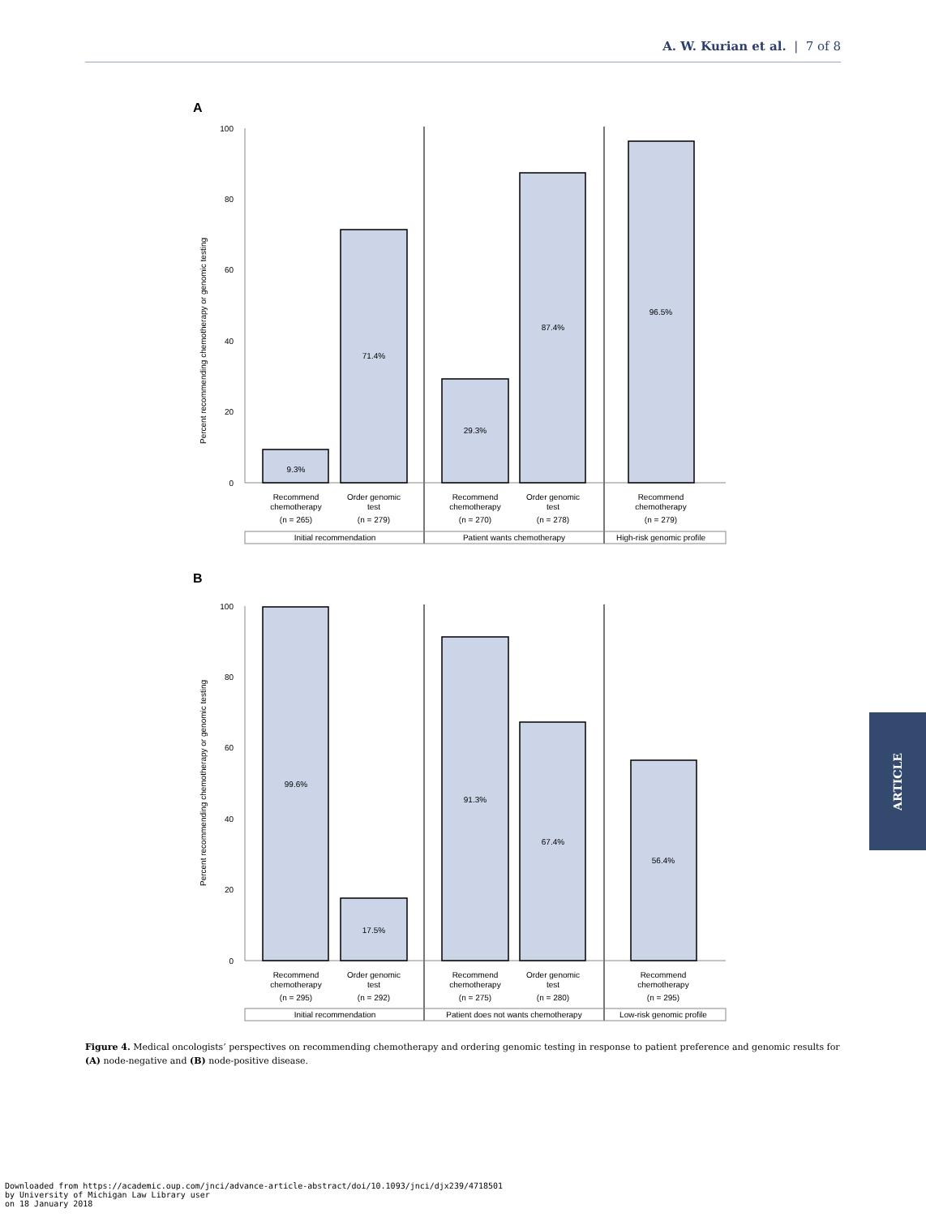A. W. Kurian et al. | 7 of 8
A
Percent recommending chemotherapy or genomic testing
100
80
60
40
20
0
9.3%
71.4%
29.3%
87.4%
96.5%
Recommend
chemotherapy
(n = 265)
Order genomic
test
(n = 279)
Recommend
chemotherapy
(n = 270)
Order genomic
test
(n = 278)
Recommend
chemotherapy
(n = 279)
Initial recommendation
Patient wants chemotherapy
High-risk genomic profile
B
Percent recommending chemotherapy or genomic testing
100
80
60
40
20
0
99.6%
17.5%
91.3%
67.4%
56.4%
Recommend
chemotherapy
(n = 295)
Order genomic
test
(n = 292)
Recommend
chemotherapy
(n = 275)
Order genomic
test
(n = 280)
Recommend
chemotherapy
(n = 295)
Initial recommendation
Patient does not wants chemotherapy
Low-risk genomic profile
Figure 4. Medical oncologists’ perspectives on recommending chemotherapy and ordering genomic testing in response to patient preference and genomic results for (A) node-negative and (B) node-positive disease.
ARTICLE
Downloaded from https://academic.oup.com/jnci/advance-article-abstract/doi/10.1093/jnci/djx239/4718501
by University of Michigan Law Library user
on 18 January 2018